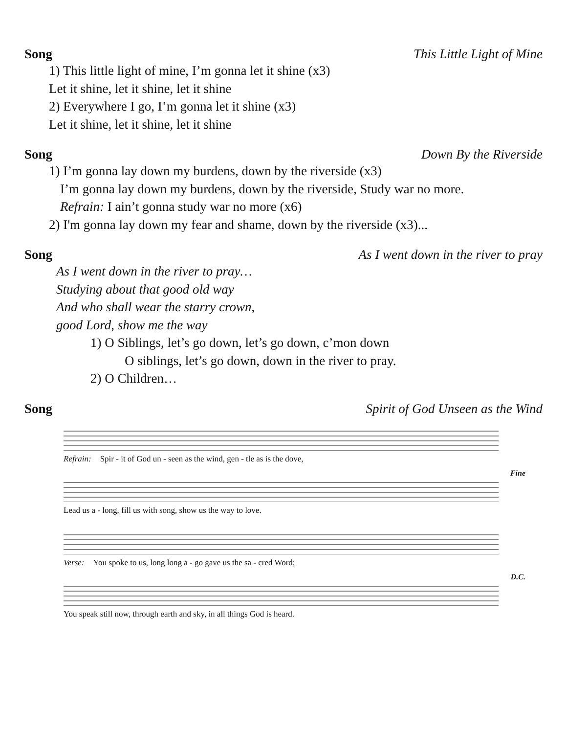Song This Little Light of Mine
1) This little light of mine, I’m gonna let it shine (x3)
Let it shine, let it shine, let it shine
2) Everywhere I go, I’m gonna let it shine (x3)
Let it shine, let it shine, let it shine
Song Down By the Riverside
1) I’m gonna lay down my burdens, down by the riverside (x3)
I’m gonna lay down my burdens, down by the riverside, Study war no more.
Refrain: I ain’t gonna study war no more (x6)
2) I'm gonna lay down my fear and shame, down by the riverside (x3)...
Song As I went down in the river to pray
As I went down in the river to pray…
Studying about that good old way
And who shall wear the starry crown,
good Lord, show me the way
1) O Siblings, let’s go down, let’s go down, c’mon down
O siblings, let’s go down, down in the river to pray.
2) O Children…
Song Spirit of God Unseen as the Wind
Refrain: Spir - it of God un - seen as the wind, gen - tle as is the dove,
Fine
Lead us a - long, fill us with song, show us the way to love.
Verse: You spoke to us, long long a - go gave us the sa - cred Word;
D.C.
You speak still now, through earth and sky, in all things God is heard.